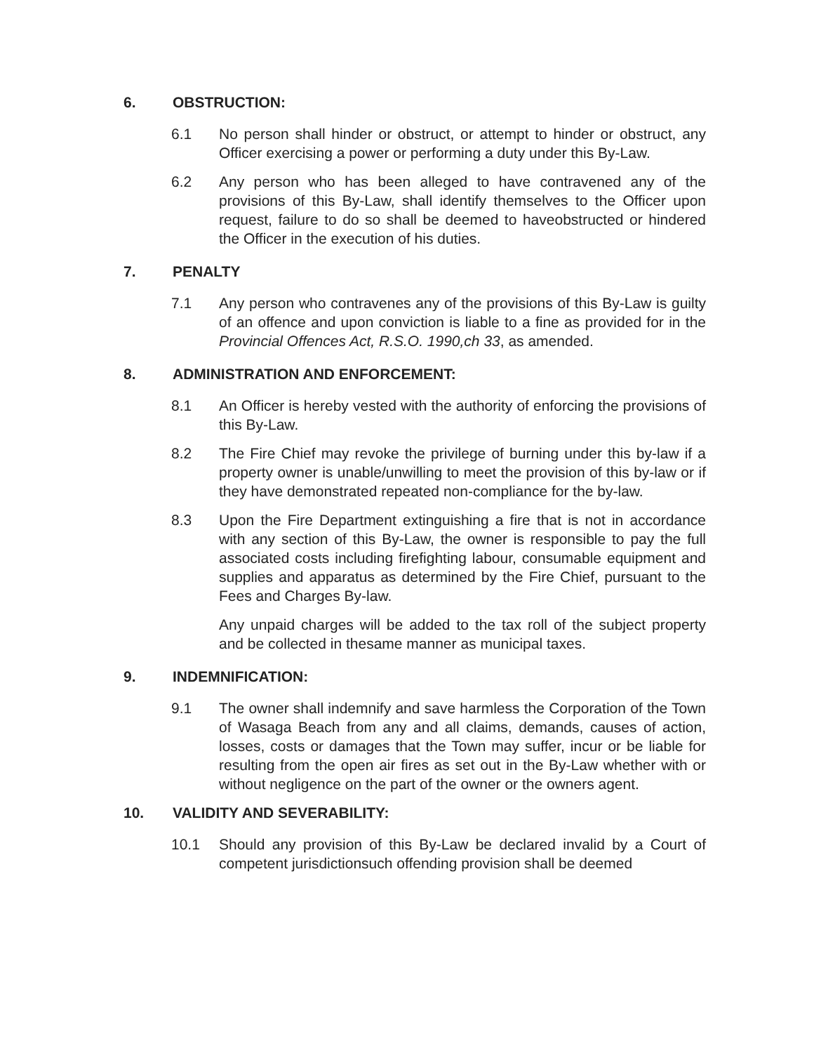6. OBSTRUCTION:
6.1 No person shall hinder or obstruct, or attempt to hinder or obstruct, any Officer exercising a power or performing a duty under this By-Law.
6.2 Any person who has been alleged to have contravened any of the provisions of this By-Law, shall identify themselves to the Officer upon request, failure to do so shall be deemed to haveobstructed or hindered the Officer in the execution of his duties.
7. PENALTY
7.1 Any person who contravenes any of the provisions of this By-Law is guilty of an offence and upon conviction is liable to a fine as provided for in the Provincial Offences Act, R.S.O. 1990,ch 33, as amended.
8. ADMINISTRATION AND ENFORCEMENT:
8.1 An Officer is hereby vested with the authority of enforcing the provisions of this By-Law.
8.2 The Fire Chief may revoke the privilege of burning under this by-law if a property owner is unable/unwilling to meet the provision of this by-law or if they have demonstrated repeated non-compliance for the by-law.
8.3 Upon the Fire Department extinguishing a fire that is not in accordance with any section of this By-Law, the owner is responsible to pay the full associated costs including firefighting labour, consumable equipment and supplies and apparatus as determined by the Fire Chief, pursuant to the Fees and Charges By-law.
Any unpaid charges will be added to the tax roll of the subject property and be collected in thesame manner as municipal taxes.
9. INDEMNIFICATION:
9.1 The owner shall indemnify and save harmless the Corporation of the Town of Wasaga Beach from any and all claims, demands, causes of action, losses, costs or damages that the Town may suffer, incur or be liable for resulting from the open air fires as set out in the By-Law whether with or without negligence on the part of the owner or the owners agent.
10. VALIDITY AND SEVERABILITY:
10.1 Should any provision of this By-Law be declared invalid by a Court of competent jurisdictionsuch offending provision shall be deemed